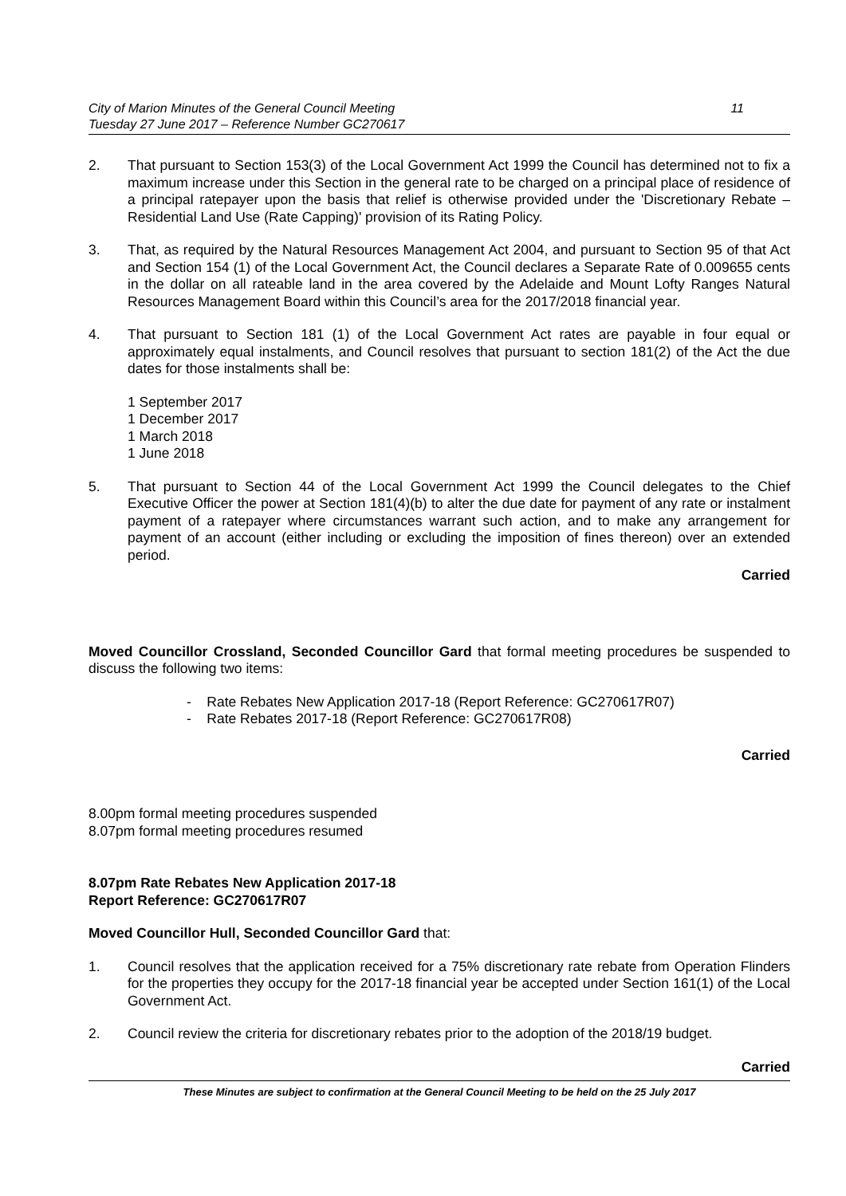City of Marion Minutes of the General Council Meeting
Tuesday 27 June 2017 – Reference Number GC270617
11
2. That pursuant to Section 153(3) of the Local Government Act 1999 the Council has determined not to fix a maximum increase under this Section in the general rate to be charged on a principal place of residence of a principal ratepayer upon the basis that relief is otherwise provided under the 'Discretionary Rebate – Residential Land Use (Rate Capping)' provision of its Rating Policy.
3. That, as required by the Natural Resources Management Act 2004, and pursuant to Section 95 of that Act and Section 154 (1) of the Local Government Act, the Council declares a Separate Rate of 0.009655 cents in the dollar on all rateable land in the area covered by the Adelaide and Mount Lofty Ranges Natural Resources Management Board within this Council’s area for the 2017/2018 financial year.
4. That pursuant to Section 181 (1) of the Local Government Act rates are payable in four equal or approximately equal instalments, and Council resolves that pursuant to section 181(2) of the Act the due dates for those instalments shall be:
1 September 2017
1 December 2017
1 March 2018
1 June 2018
5. That pursuant to Section 44 of the Local Government Act 1999 the Council delegates to the Chief Executive Officer the power at Section 181(4)(b) to alter the due date for payment of any rate or instalment payment of a ratepayer where circumstances warrant such action, and to make any arrangement for payment of an account (either including or excluding the imposition of fines thereon) over an extended period.
Carried
Moved Councillor Crossland, Seconded Councillor Gard that formal meeting procedures be suspended to discuss the following two items:
- Rate Rebates New Application 2017-18 (Report Reference: GC270617R07)
- Rate Rebates 2017-18 (Report Reference: GC270617R08)
Carried
8.00pm formal meeting procedures suspended
8.07pm formal meeting procedures resumed
8.07pm Rate Rebates New Application 2017-18
Report Reference: GC270617R07
Moved Councillor Hull, Seconded Councillor Gard that:
1. Council resolves that the application received for a 75% discretionary rate rebate from Operation Flinders for the properties they occupy for the 2017-18 financial year be accepted under Section 161(1) of the Local Government Act.
2. Council review the criteria for discretionary rebates prior to the adoption of the 2018/19 budget.
Carried
These Minutes are subject to confirmation at the General Council Meeting to be held on the 25 July 2017